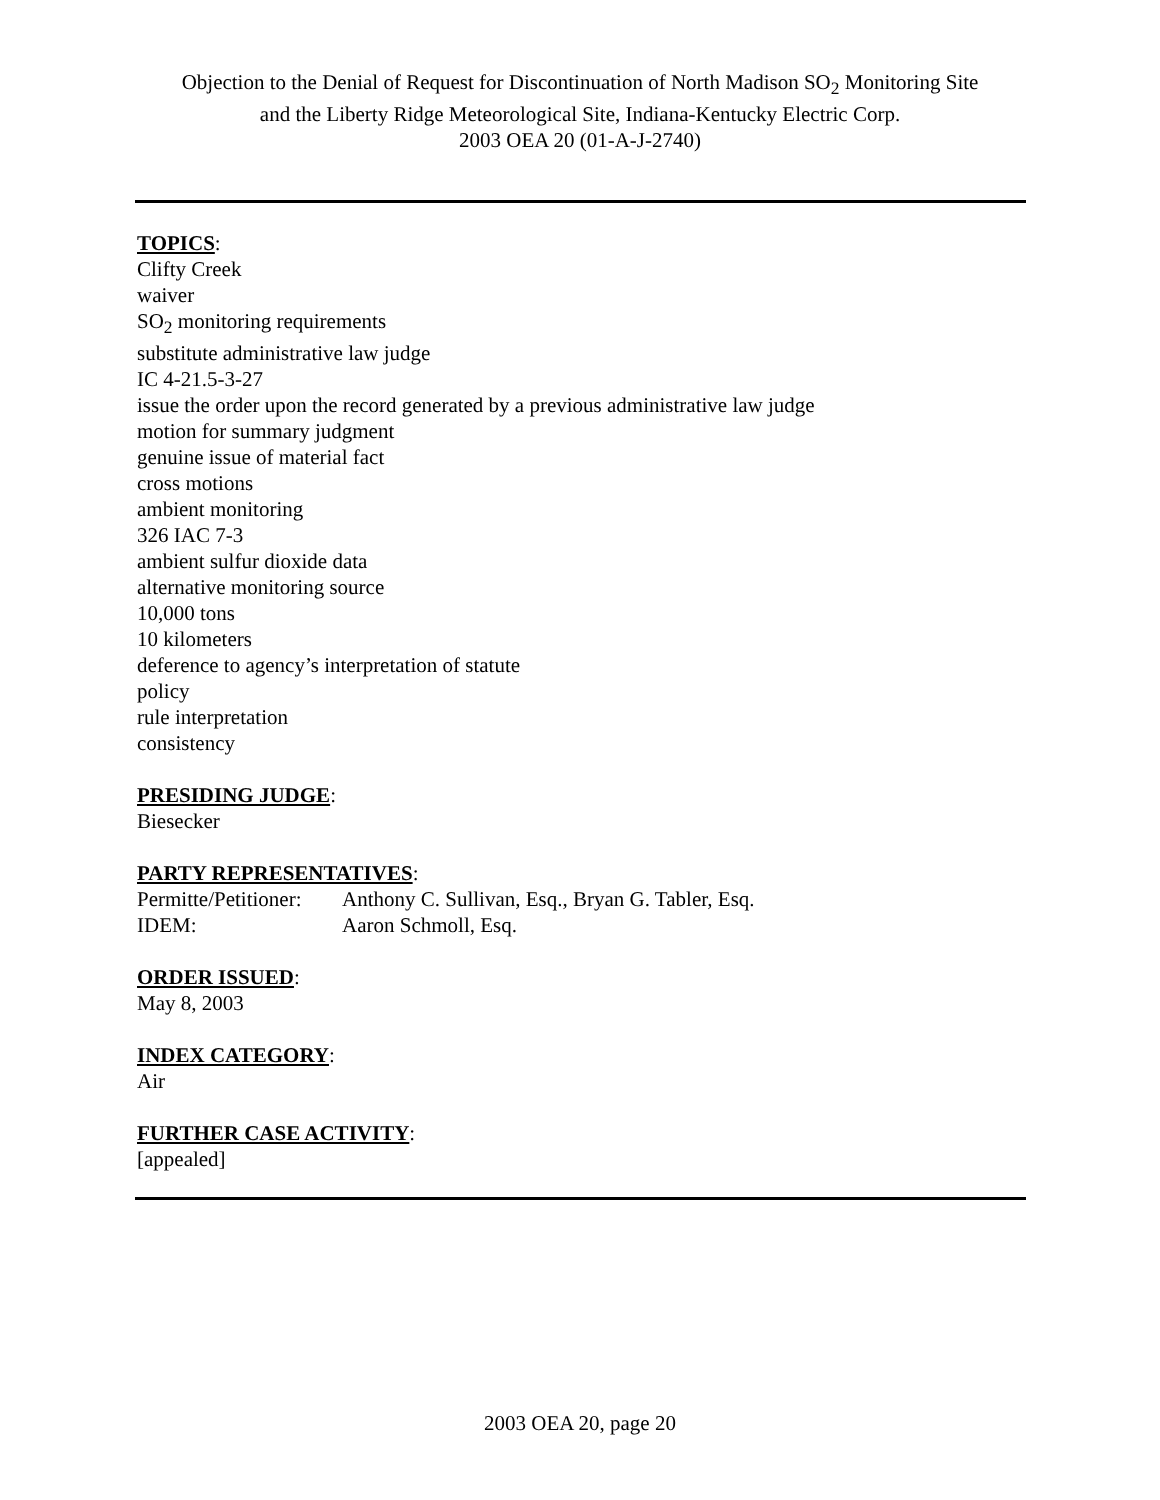Objection to the Denial of Request for Discontinuation of North Madison SO<sub>2</sub> Monitoring Site
and the Liberty Ridge Meteorological Site, Indiana-Kentucky Electric Corp.
2003 OEA 20 (01-A-J-2740)
TOPICS:
Clifty Creek
waiver
SO<sub>2</sub> monitoring requirements
substitute administrative law judge
IC 4-21.5-3-27
issue the order upon the record generated by a previous administrative law judge
motion for summary judgment
genuine issue of material fact
cross motions
ambient monitoring
326 IAC 7-3
ambient sulfur dioxide data
alternative monitoring source
10,000 tons
10 kilometers
deference to agency’s interpretation of statute
policy
rule interpretation
consistency
PRESIDING JUDGE:
Biesecker
PARTY REPRESENTATIVES:
Permitte/Petitioner: Anthony C. Sullivan, Esq., Bryan G. Tabler, Esq.
IDEM: Aaron Schmoll, Esq.
ORDER ISSUED:
May 8, 2003
INDEX CATEGORY:
Air
FURTHER CASE ACTIVITY:
[appealed]
2003 OEA 20, page 20